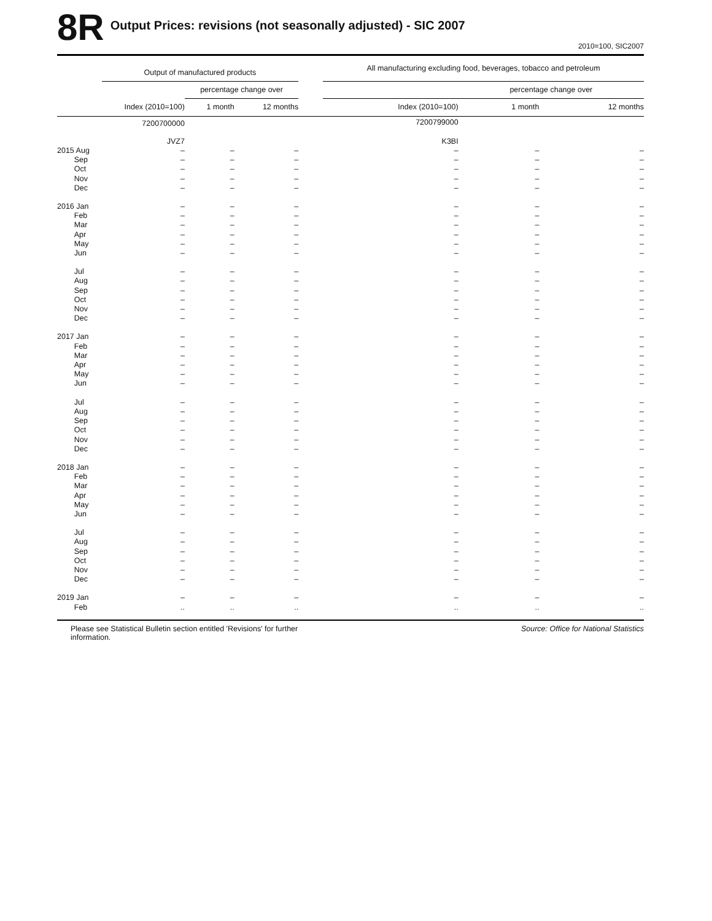8R
Output Prices: revisions (not seasonally adjusted) - SIC 2007
2010=100, SIC2007
| | Output of manufactured products | | | | All manufacturing excluding food, beverages, tobacco and petroleum | | |
| --- | --- | --- | --- | --- | --- | --- | --- |
| | | percentage change over | | | | percentage change over | |
| | Index (2010=100) | 1 month | 12 months | | Index (2010=100) | 1 month | 12 months |
| | 7200700000 | | | | 7200799000 | | |
| | JVZ7 | | | | K3BI | | |
| 2015 Aug | – | – | – | | – | – | – |
| Sep | – | – | – | | – | – | – |
| Oct | – | – | – | | – | – | – |
| Nov | – | – | – | | – | – | – |
| Dec | – | – | – | | – | – | – |
| 2016 Jan | – | – | – | | – | – | – |
| Feb | – | – | – | | – | – | – |
| Mar | – | – | – | | – | – | – |
| Apr | – | – | – | | – | – | – |
| May | – | – | – | | – | – | – |
| Jun | – | – | – | | – | – | – |
| Jul | – | – | – | | – | – | – |
| Aug | – | – | – | | – | – | – |
| Sep | – | – | – | | – | – | – |
| Oct | – | – | – | | – | – | – |
| Nov | – | – | – | | – | – | – |
| Dec | – | – | – | | – | – | – |
| 2017 Jan | – | – | – | | – | – | – |
| Feb | – | – | – | | – | – | – |
| Mar | – | – | – | | – | – | – |
| Apr | – | – | – | | – | – | – |
| May | – | – | – | | – | – | – |
| Jun | – | – | – | | – | – | – |
| Jul | – | – | – | | – | – | – |
| Aug | – | – | – | | – | – | – |
| Sep | – | – | – | | – | – | – |
| Oct | – | – | – | | – | – | – |
| Nov | – | – | – | | – | – | – |
| Dec | – | – | – | | – | – | – |
| 2018 Jan | – | – | – | | – | – | – |
| Feb | – | – | – | | – | – | – |
| Mar | – | – | – | | – | – | – |
| Apr | – | – | – | | – | – | – |
| May | – | – | – | | – | – | – |
| Jun | – | – | – | | – | – | – |
| Jul | – | – | – | | – | – | – |
| Aug | – | – | – | | – | – | – |
| Sep | – | – | – | | – | – | – |
| Oct | – | – | – | | – | – | – |
| Nov | – | – | – | | – | – | – |
| Dec | – | – | – | | – | – | – |
| 2019 Jan | – | – | – | | – | – | – |
| Feb | .. | .. | .. | | .. | .. | .. |
Please see Statistical Bulletin section entitled 'Revisions' for further information.
Source: Office for National Statistics